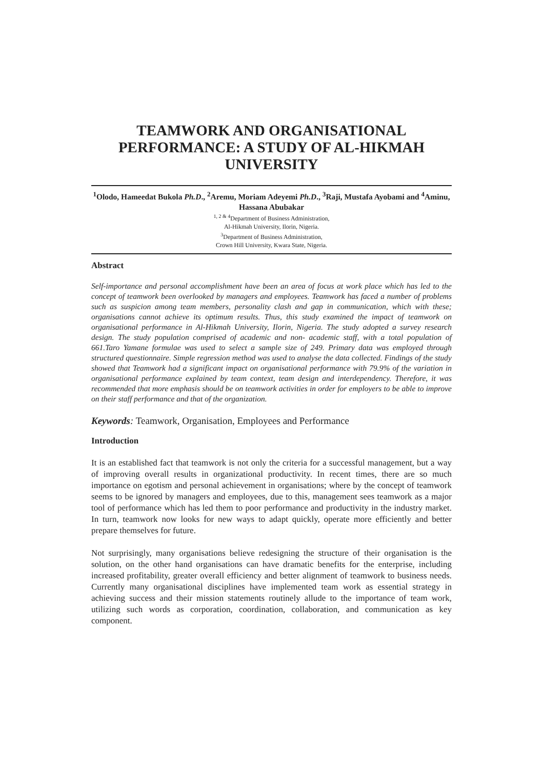TEAMWORK AND ORGANISATIONAL PERFORMANCE: A STUDY OF AL-HIKMAH UNIVERSITY
<sup>1</sup> Olodo, Hameedat Bukola Ph.D., <sup>2</sup>Aremu, Moriam Adeyemi Ph.D., <sup>3</sup>Raji, Mustafa Ayobami and <sup>4</sup>Aminu, Hassana Abubakar
<sup>1, 2 & 4</sup>Department of Business Administration,
Al-Hikmah University, Ilorin, Nigeria.
<sup>3</sup> Department of Business Administration,
Crown Hill University, Kwara State, Nigeria.
Abstract
Self-importance and personal accomplishment have been an area of focus at work place which has led to the concept of teamwork been overlooked by managers and employees. Teamwork has faced a number of problems such as suspicion among team members, personality clash and gap in communication, which with these; organisations cannot achieve its optimum results. Thus, this study examined the impact of teamwork on organisational performance in Al-Hikmah University, Ilorin, Nigeria. The study adopted a survey research design. The study population comprised of academic and non- academic staff, with a total population of 661.Taro Yamane formulae was used to select a sample size of 249. Primary data was employed through structured questionnaire. Simple regression method was used to analyse the data collected. Findings of the study showed that Teamwork had a significant impact on organisational performance with 79.9% of the variation in organisational performance explained by team context, team design and interdependency. Therefore, it was recommended that more emphasis should be on teamwork activities in order for employers to be able to improve on their staff performance and that of the organization.
Keywords: Teamwork, Organisation, Employees and Performance
Introduction
It is an established fact that teamwork is not only the criteria for a successful management, but a way of improving overall results in organizational productivity. In recent times, there are so much importance on egotism and personal achievement in organisations; where by the concept of teamwork seems to be ignored by managers and employees, due to this, management sees teamwork as a major tool of performance which has led them to poor performance and productivity in the industry market. In turn, teamwork now looks for new ways to adapt quickly, operate more efficiently and better prepare themselves for future.
Not surprisingly, many organisations believe redesigning the structure of their organisation is the solution, on the other hand organisations can have dramatic benefits for the enterprise, including increased profitability, greater overall efficiency and better alignment of teamwork to business needs. Currently many organisational disciplines have implemented team work as essential strategy in achieving success and their mission statements routinely allude to the importance of team work, utilizing such words as corporation, coordination, collaboration, and communication as key component.